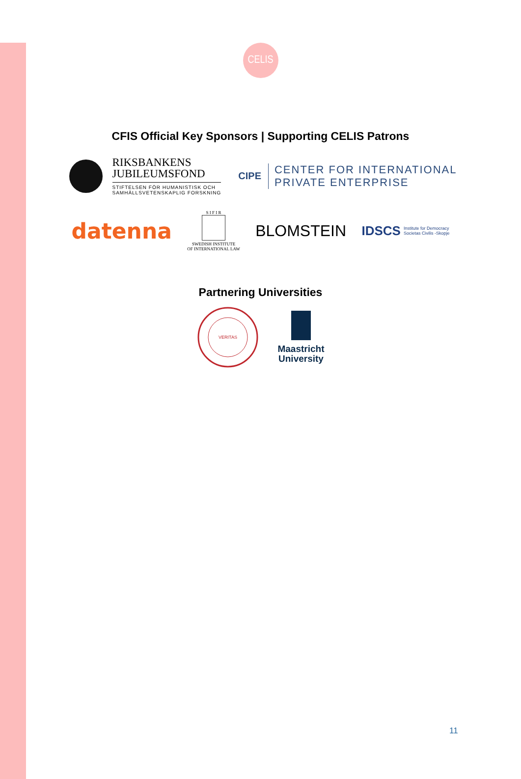CELIS
CFIS Official Key Sponsors | Supporting CELIS Patrons
RIKSBANKENS
JUBILEUMSFOND
STIFTELSEN FÖR HUMANISTISK OCH
SAMHÄLLSVETENSKAPLIG FORSKNING
CIPE
CENTER FOR INTERNATIONAL
PRIVATE ENTERPRISE
datenna
S I F I R
SWEDISH INSTITUTE
OF INTERNATIONAL LAW
BLOMSTEIN
IDSCS Institute for Democracy
Societas Civilis -Skopje
Partnering Universities
VERITAS
Maastricht
University
11